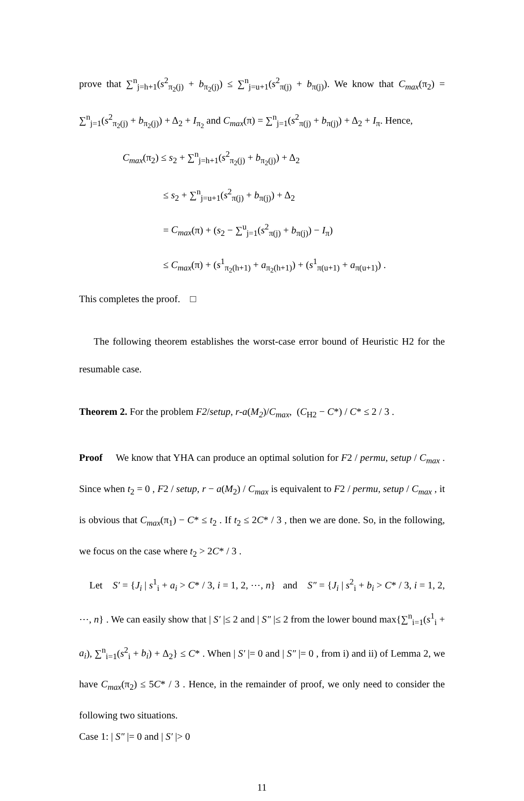prove that ∑<sup>n</sup><sub>j=h+1</sub>(s<sup>2</sup><sub>π<sub>2</sub>(j)</sub> + b<sub>π<sub>2</sub>(j)</sub>) ≤ ∑<sup>n</sup><sub>j=u+1</sub>(s<sup>2</sup><sub>π(j)</sub> + b<sub>π(j)</sub>). We know that C<sub>max</sub>(π<sub>2</sub>) = ∑<sup>n</sup><sub>j=1</sub>(s<sup>2</sup><sub>π<sub>2</sub>(j)</sub> + b<sub>π<sub>2</sub>(j)</sub>) + Δ<sub>2</sub> + I<sub>π<sub>2</sub></sub> and C<sub>max</sub>(π) = ∑<sup>n</sup><sub>j=1</sub>(s<sup>2</sup><sub>π(j)</sub> + b<sub>π(j)</sub>) + Δ<sub>2</sub> + I<sub>π</sub>. Hence,
C<sub>max</sub>(π<sub>2</sub>) ≤ s<sub>2</sub> + ∑<sup>n</sup><sub>j=h+1</sub>(s<sup>2</sup><sub>π<sub>2</sub>(j)</sub> + b<sub>π<sub>2</sub>(j)</sub>) + Δ<sub>2</sub>
≤ s<sub>2</sub> + ∑<sup>n</sup><sub>j=u+1</sub>(s<sup>2</sup><sub>π(j)</sub> + b<sub>π(j)</sub>) + Δ<sub>2</sub>
= C<sub>max</sub>(π) + (s<sub>2</sub> − ∑<sup>u</sup><sub>j=1</sub>(s<sup>2</sup><sub>π(j)</sub> + b<sub>π(j)</sub>) − I<sub>π</sub>)
≤ C<sub>max</sub>(π) + (s<sup>1</sup><sub>π<sub>2</sub>(h+1)</sub> + a<sub>π<sub>2</sub>(h+1)</sub>) + (s<sup>1</sup><sub>π(u+1)</sub> + a<sub>π(u+1)</sub>) .
This completes the proof. □
The following theorem establishes the worst-case error bound of Heuristic H2 for the resumable case.
Theorem 2. For the problem F2/setup, r-a(M<sub>2</sub>)/C<sub>max</sub>, (C<sub>H2</sub> − C*) / C* ≤ 2 / 3 .
Proof We know that YHA can produce an optimal solution for F2 / permu, setup / C<sub>max</sub> . Since when t<sub>2</sub> = 0 , F2 / setup, r − a(M<sub>2</sub>) / C<sub>max</sub> is equivalent to F2 / permu, setup / C<sub>max</sub> , it is obvious that C<sub>max</sub>(π<sub>1</sub>) − C* ≤ t<sub>2</sub> . If t<sub>2</sub> ≤ 2C* / 3 , then we are done. So, in the following, we focus on the case where t<sub>2</sub> > 2C* / 3 .
Let S′ = {J<sub>i</sub> | s<sup>1</sup><sub>i</sub> + a<sub>i</sub> > C* / 3, i = 1, 2, ⋯, n} and S″ = {J<sub>i</sub> | s<sup>2</sup><sub>i</sub> + b<sub>i</sub> > C* / 3, i = 1, 2, ⋯, n} . We can easily show that | S′ |≤ 2 and | S″ |≤ 2 from the lower bound max{∑<sup>n</sup><sub>i=1</sub>(s<sup>1</sup><sub>i</sub> + a<sub>i</sub>), ∑<sup>n</sup><sub>i=1</sub>(s<sup>2</sup><sub>i</sub> + b<sub>i</sub>) + Δ<sub>2</sub>} ≤ C* . When | S′ |= 0 and | S″ |= 0 , from i) and ii) of Lemma 2, we have C<sub>max</sub>(π<sub>2</sub>) ≤ 5C* / 3 . Hence, in the remainder of proof, we only need to consider the following two situations.
Case 1: | S″ |= 0 and | S′ |> 0
11